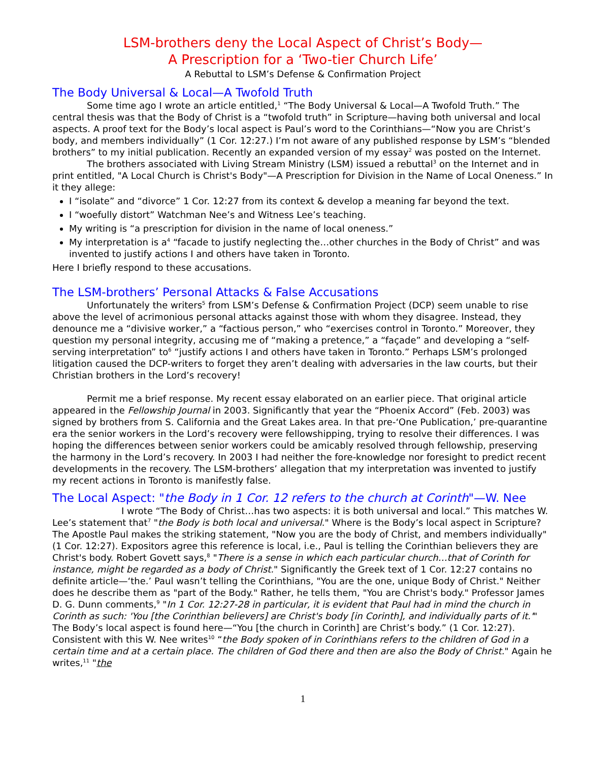LSM-brothers deny the Local Aspect of Christ’s Body—
A Prescription for a ‘Two-tier Church Life’
A Rebuttal to LSM’s Defense & Confirmation Project
The Body Universal & Local—A Twofold Truth
Some time ago I wrote an article entitled,<sup>1</sup> “The Body Universal & Local—A Twofold Truth.” The central thesis was that the Body of Christ is a “twofold truth” in Scripture—having both universal and local aspects. A proof text for the Body’s local aspect is Paul’s word to the Corinthians—“Now you are Christ’s body, and members individually” (1 Cor. 12:27.) I’m not aware of any published response by LSM’s “blended brothers” to my initial publication. Recently an expanded version of my essay<sup>2</sup> was posted on the Internet.
The brothers associated with Living Stream Ministry (LSM) issued a rebuttal<sup>3</sup> on the Internet and in print entitled, "A Local Church is Christ's Body"—A Prescription for Division in the Name of Local Oneness.” In it they allege:
I “isolate” and “divorce” 1 Cor. 12:27 from its context & develop a meaning far beyond the text.
I “woefully distort” Watchman Nee’s and Witness Lee’s teaching.
My writing is “a prescription for division in the name of local oneness.”
My interpretation is a<sup>4</sup> “facade to justify neglecting the…other churches in the Body of Christ” and was invented to justify actions I and others have taken in Toronto.
Here I briefly respond to these accusations.
The LSM-brothers’ Personal Attacks & False Accusations
Unfortunately the writers<sup>5</sup> from LSM’s Defense & Confirmation Project (DCP) seem unable to rise above the level of acrimonious personal attacks against those with whom they disagree. Instead, they denounce me a “divisive worker,” a “factious person,” who “exercises control in Toronto.” Moreover, they question my personal integrity, accusing me of “making a pretence,” a “façade” and developing a “self-serving interpretation” to<sup>6</sup> “justify actions I and others have taken in Toronto.” Perhaps LSM’s prolonged litigation caused the DCP-writers to forget they aren’t dealing with adversaries in the law courts, but their Christian brothers in the Lord’s recovery!
Permit me a brief response. My recent essay elaborated on an earlier piece. That original article appeared in the Fellowship Journal in 2003. Significantly that year the “Phoenix Accord” (Feb. 2003) was signed by brothers from S. California and the Great Lakes area. In that pre-‘One Publication,’ pre-quarantine era the senior workers in the Lord’s recovery were fellowshipping, trying to resolve their differences. I was hoping the differences between senior workers could be amicably resolved through fellowship, preserving the harmony in the Lord’s recovery. In 2003 I had neither the fore-knowledge nor foresight to predict recent developments in the recovery. The LSM-brothers’ allegation that my interpretation was invented to justify my recent actions in Toronto is manifestly false.
The Local Aspect: "the Body in 1 Cor. 12 refers to the church at Corinth"—W. Nee
I wrote “The Body of Christ…has two aspects: it is both universal and local.” This matches W. Lee’s statement that<sup>7</sup> "the Body is both local and universal." Where is the Body’s local aspect in Scripture? The Apostle Paul makes the striking statement, "Now you are the body of Christ, and members individually" (1 Cor. 12:27). Expositors agree this reference is local, i.e., Paul is telling the Corinthian believers they are Christ's body. Robert Govett says,<sup>8</sup> "There is a sense in which each particular church…that of Corinth for instance, might be regarded as a body of Christ." Significantly the Greek text of 1 Cor. 12:27 contains no definite article—‘the.’ Paul wasn’t telling the Corinthians, "You are the one, unique Body of Christ." Neither does he describe them as "part of the Body." Rather, he tells them, "You are Christ's body." Professor James D. G. Dunn comments,<sup>9</sup> "In 1 Cor. 12:27-28 in particular, it is evident that Paul had in mind the church in Corinth as such: 'You [the Corinthian believers] are Christ's body [in Corinth], and individually parts of it.'" The Body’s local aspect is found here—“You [the church in Corinth] are Christ’s body.” (1 Cor. 12:27). Consistent with this W. Nee writes<sup>10</sup> “the Body spoken of in Corinthians refers to the children of God in a certain time and at a certain place. The children of God there and then are also the Body of Christ." Again he writes,<sup>11</sup> "the
1